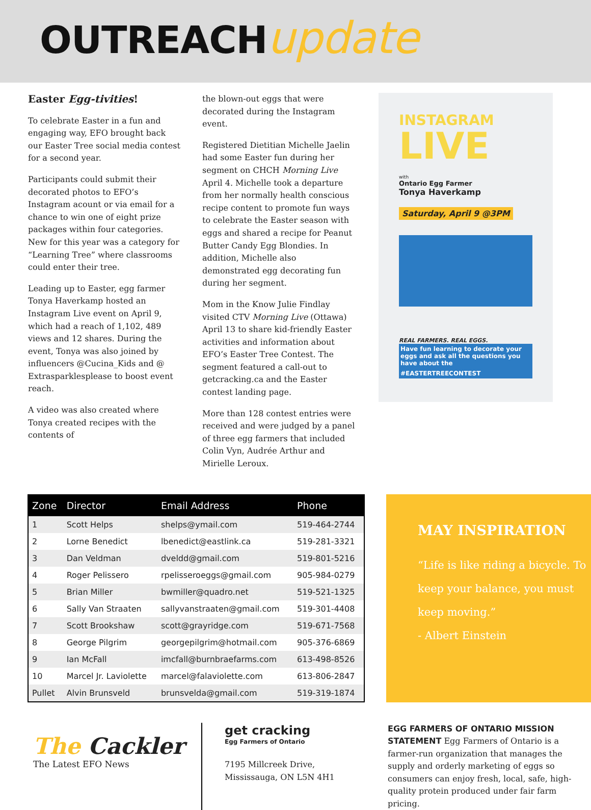OUTREACHupdate
Easter Egg-tivities!
To celebrate Easter in a fun and engaging way, EFO brought back our Easter Tree social media contest for a second year.
Participants could submit their decorated photos to EFO’s Instagram acount or via email for a chance to win one of eight prize packages within four categories. New for this year was a category for “Learning Tree” where classrooms could enter their tree.
Leading up to Easter, egg farmer Tonya Haverkamp hosted an Instagram Live event on April 9, which had a reach of 1,102, 489 views and 12 shares. During the event, Tonya was also joined by influencers @Cucina_Kids and @ Extrasparklesplease to boost event reach.
A video was also created where Tonya created recipes with the contents of
the blown-out eggs that were decorated during the Instagram event.
Registered Dietitian Michelle Jaelin had some Easter fun during her segment on CHCH Morning Live April 4. Michelle took a departure from her normally health conscious recipe content to promote fun ways to celebrate the Easter season with eggs and shared a recipe for Peanut Butter Candy Egg Blondies. In addition, Michelle also demonstrated egg decorating fun during her segment.
Mom in the Know Julie Findlay visited CTV Morning Live (Ottawa) April 13 to share kid-friendly Easter activities and information about EFO’s Easter Tree Contest. The segment featured a call-out to getcracking.ca and the Easter contest landing page.
More than 128 contest entries were received and were judged by a panel of three egg farmers that included Colin Vyn, Audrée Arthur and Mirielle Leroux.
INSTAGRAM
LIVE
with
Ontario Egg Farmer
Tonya Haverkamp
Saturday, April 9 @3PM
REAL FARMERS. REAL EGGS.
Have fun learning to decorate your eggs and ask all the questions you have about the
#EASTERTREECONTEST
| Zone | Director | Email Address | Phone |
| --- | --- | --- | --- |
| 1 | Scott Helps | shelps@ymail.com | 519-464-2744 |
| 2 | Lorne Benedict | lbenedict@eastlink.ca | 519-281-3321 |
| 3 | Dan Veldman | dveldd@gmail.com | 519-801-5216 |
| 4 | Roger Pelissero | rpelisseroeggs@gmail.com | 905-984-0279 |
| 5 | Brian Miller | bwmiller@quadro.net | 519-521-1325 |
| 6 | Sally Van Straaten | sallyvanstraaten@gmail.com | 519-301-4408 |
| 7 | Scott Brookshaw | scott@grayridge.com | 519-671-7568 |
| 8 | George Pilgrim | georgepilgrim@hotmail.com | 905-376-6869 |
| 9 | Ian McFall | imcfall@burnbraefarms.com | 613-498-8526 |
| 10 | Marcel Jr. Laviolette | marcel@falaviolette.com | 613-806-2847 |
| Pullet | Alvin Brunsveld | brunsvelda@gmail.com | 519-319-1874 |
MAY INSPIRATION
“Life is like riding a bicycle. To keep your balance, you must keep moving.”
- Albert Einstein
The Cackler
The Latest EFO News
get cracking
Egg Farmers of Ontario
7195 Millcreek Drive,
Mississauga, ON L5N 4H1
EGG FARMERS OF ONTARIO MISSION STATEMENT Egg Farmers of Ontario is a farmer-run organization that manages the supply and orderly marketing of eggs so consumers can enjoy fresh, local, safe, high-quality protein produced under fair farm pricing.